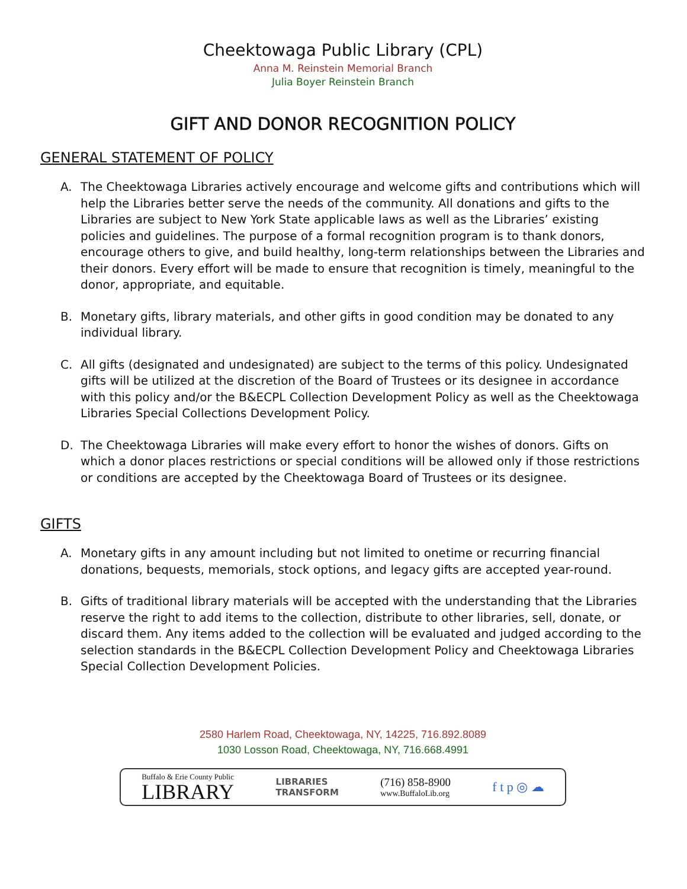Cheektowaga Public Library (CPL)
Anna M. Reinstein Memorial Branch
Julia Boyer Reinstein Branch
GIFT AND DONOR RECOGNITION POLICY
GENERAL STATEMENT OF POLICY
A. The Cheektowaga Libraries actively encourage and welcome gifts and contributions which will help the Libraries better serve the needs of the community. All donations and gifts to the Libraries are subject to New York State applicable laws as well as the Libraries’ existing policies and guidelines. The purpose of a formal recognition program is to thank donors, encourage others to give, and build healthy, long-term relationships between the Libraries and their donors. Every effort will be made to ensure that recognition is timely, meaningful to the donor, appropriate, and equitable.
B. Monetary gifts, library materials, and other gifts in good condition may be donated to any individual library.
C. All gifts (designated and undesignated) are subject to the terms of this policy. Undesignated gifts will be utilized at the discretion of the Board of Trustees or its designee in accordance with this policy and/or the B&ECPL Collection Development Policy as well as the Cheektowaga Libraries Special Collections Development Policy.
D. The Cheektowaga Libraries will make every effort to honor the wishes of donors. Gifts on which a donor places restrictions or special conditions will be allowed only if those restrictions or conditions are accepted by the Cheektowaga Board of Trustees or its designee.
GIFTS
A. Monetary gifts in any amount including but not limited to onetime or recurring financial donations, bequests, memorials, stock options, and legacy gifts are accepted year-round.
B. Gifts of traditional library materials will be accepted with the understanding that the Libraries reserve the right to add items to the collection, distribute to other libraries, sell, donate, or discard them. Any items added to the collection will be evaluated and judged according to the selection standards in the B&ECPL Collection Development Policy and Cheektowaga Libraries Special Collection Development Policies.
2580 Harlem Road, Cheektowaga, NY, 14225, 716.892.8089
1030 Losson Road, Cheektowaga, NY, 716.668.4991
Buffalo & Erie County Public
LIBRARY
LIBRARIES
TRANSFORM
(716) 858-8900
www.BuffaloLib.org
f t p ◎ ☁